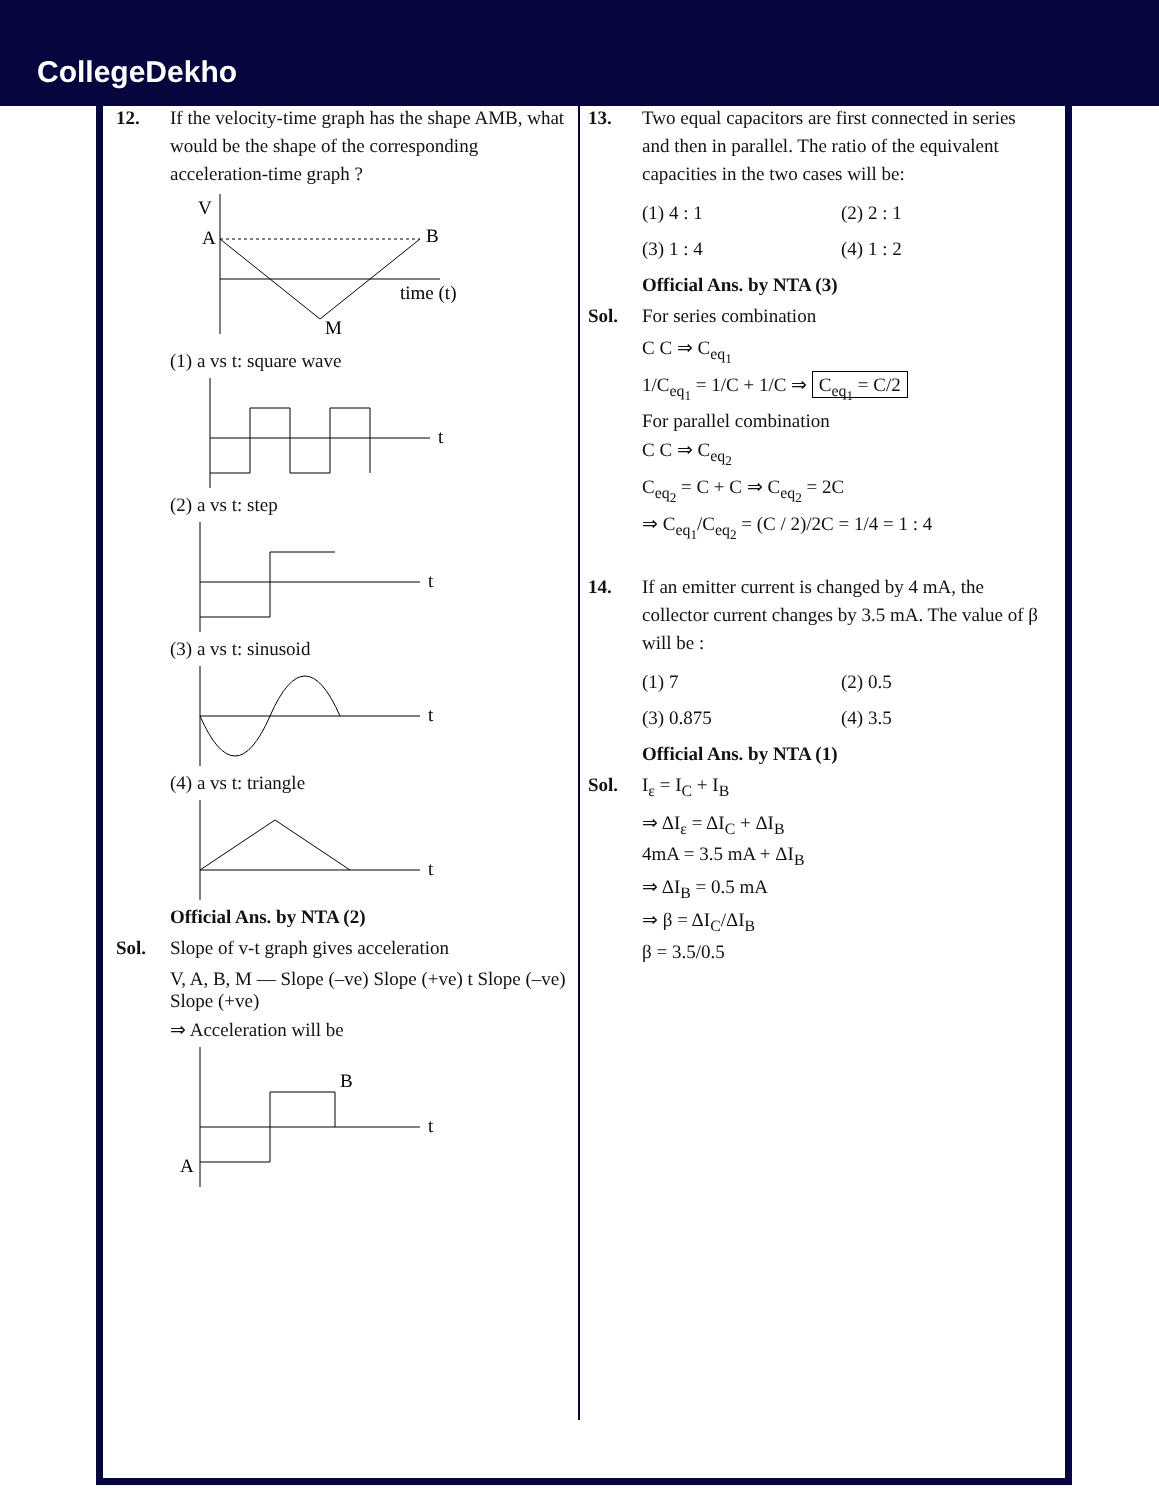CollegeDekho
12. If the velocity-time graph has the shape AMB, what would be the shape of the corresponding acceleration-time graph ?
V
A
B
M
time (t)
(1) a vs t: square wave
t
(2) a vs t: step
t
(3) a vs t: sinusoid
t
(4) a vs t: triangle
t
Official Ans. by NTA (2)
Sol. Slope of v-t graph gives acceleration
V, A, B, M — Slope (–ve) Slope (+ve) t Slope (–ve) Slope (+ve)
⇒ Acceleration will be
A
B
t
13. Two equal capacitors are first connected in series and then in parallel. The ratio of the equivalent capacities in the two cases will be:
(1) 4 : 1 (2) 2 : 1
(3) 1 : 4 (4) 1 : 2
Official Ans. by NTA (3)
Sol. For series combination
C C ⇒ C<sub>eq<sub>1</sub></sub>
1/C<sub>eq<sub>1</sub></sub> = 1/C + 1/C ⇒ C<sub>eq<sub>1</sub></sub> = C/2
For parallel combination
C C ⇒ C<sub>eq<sub>2</sub></sub>
C<sub>eq<sub>2</sub></sub> = C + C ⇒ C<sub>eq<sub>2</sub></sub> = 2C
⇒ C<sub>eq<sub>1</sub></sub>/C<sub>eq<sub>2</sub></sub> = (C / 2)/2C = 1/4 = 1 : 4
14. If an emitter current is changed by 4 mA, the collector current changes by 3.5 mA. The value of β will be :
(1) 7 (2) 0.5
(3) 0.875 (4) 3.5
Official Ans. by NTA (1)
Sol. I<sub>ε</sub> = I<sub>C</sub> + I<sub>B</sub>
⇒ ΔI<sub>ε</sub> = ΔI<sub>C</sub> + ΔI<sub>B</sub>
4mA = 3.5 mA + ΔI<sub>B</sub>
⇒ ΔI<sub>B</sub> = 0.5 mA
⇒ β = ΔI<sub>C</sub>/ΔI<sub>B</sub>
β = 3.5/0.5